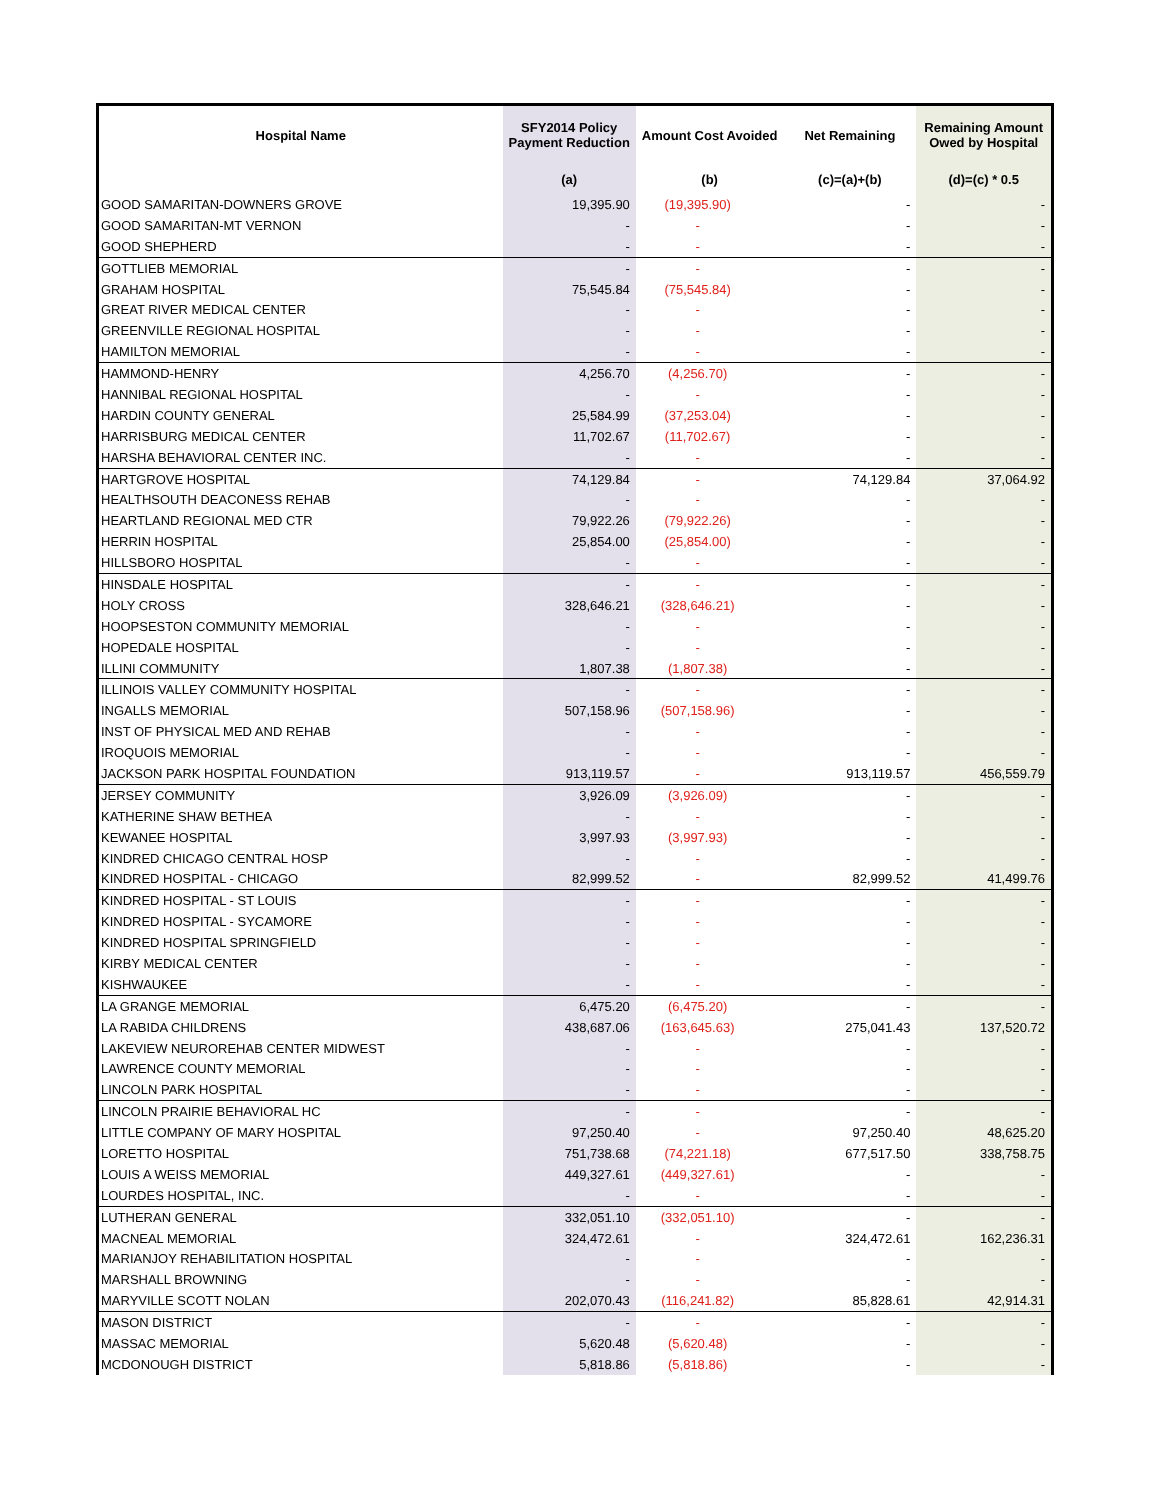| Hospital Name | SFY2014 Policy Payment Reduction | Amount Cost Avoided | Net Remaining | Remaining Amount Owed by Hospital |
| --- | --- | --- | --- | --- |
| | (a) | (b) | (c)=(a)+(b) | (d)=(c) * 0.5 |
| GOOD SAMARITAN-DOWNERS GROVE | 19,395.90 | (19,395.90) | - | - |
| GOOD SAMARITAN-MT VERNON | - | - | - | - |
| GOOD SHEPHERD | - | - | - | - |
| GOTTLIEB MEMORIAL | - | - | - | - |
| GRAHAM HOSPITAL | 75,545.84 | (75,545.84) | - | - |
| GREAT RIVER MEDICAL CENTER | - | - | - | - |
| GREENVILLE REGIONAL HOSPITAL | - | - | - | - |
| HAMILTON MEMORIAL | - | - | - | - |
| HAMMOND-HENRY | 4,256.70 | (4,256.70) | - | - |
| HANNIBAL REGIONAL HOSPITAL | - | - | - | - |
| HARDIN COUNTY GENERAL | 25,584.99 | (37,253.04) | - | - |
| HARRISBURG MEDICAL CENTER | 11,702.67 | (11,702.67) | - | - |
| HARSHA BEHAVIORAL CENTER INC. | - | - | - | - |
| HARTGROVE HOSPITAL | 74,129.84 | - | 74,129.84 | 37,064.92 |
| HEALTHSOUTH DEACONESS REHAB | - | - | - | - |
| HEARTLAND REGIONAL MED CTR | 79,922.26 | (79,922.26) | - | - |
| HERRIN HOSPITAL | 25,854.00 | (25,854.00) | - | - |
| HILLSBORO HOSPITAL | - | - | - | - |
| HINSDALE HOSPITAL | - | - | - | - |
| HOLY CROSS | 328,646.21 | (328,646.21) | - | - |
| HOOPSESTON COMMUNITY MEMORIAL | - | - | - | - |
| HOPEDALE HOSPITAL | - | - | - | - |
| ILLINI COMMUNITY | 1,807.38 | (1,807.38) | - | - |
| ILLINOIS VALLEY COMMUNITY HOSPITAL | - | - | - | - |
| INGALLS MEMORIAL | 507,158.96 | (507,158.96) | - | - |
| INST OF PHYSICAL MED AND REHAB | - | - | - | - |
| IROQUOIS MEMORIAL | - | - | - | - |
| JACKSON PARK HOSPITAL FOUNDATION | 913,119.57 | - | 913,119.57 | 456,559.79 |
| JERSEY COMMUNITY | 3,926.09 | (3,926.09) | - | - |
| KATHERINE SHAW BETHEA | - | - | - | - |
| KEWANEE HOSPITAL | 3,997.93 | (3,997.93) | - | - |
| KINDRED CHICAGO CENTRAL HOSP | - | - | - | - |
| KINDRED HOSPITAL - CHICAGO | 82,999.52 | - | 82,999.52 | 41,499.76 |
| KINDRED HOSPITAL - ST LOUIS | - | - | - | - |
| KINDRED HOSPITAL - SYCAMORE | - | - | - | - |
| KINDRED HOSPITAL SPRINGFIELD | - | - | - | - |
| KIRBY MEDICAL CENTER | - | - | - | - |
| KISHWAUKEE | - | - | - | - |
| LA GRANGE MEMORIAL | 6,475.20 | (6,475.20) | - | - |
| LA RABIDA CHILDRENS | 438,687.06 | (163,645.63) | 275,041.43 | 137,520.72 |
| LAKEVIEW NEUROREHAB CENTER MIDWEST | - | - | - | - |
| LAWRENCE COUNTY MEMORIAL | - | - | - | - |
| LINCOLN PARK HOSPITAL | - | - | - | - |
| LINCOLN PRAIRIE BEHAVIORAL HC | - | - | - | - |
| LITTLE COMPANY OF MARY HOSPITAL | 97,250.40 | - | 97,250.40 | 48,625.20 |
| LORETTO HOSPITAL | 751,738.68 | (74,221.18) | 677,517.50 | 338,758.75 |
| LOUIS A WEISS MEMORIAL | 449,327.61 | (449,327.61) | - | - |
| LOURDES HOSPITAL, INC. | - | - | - | - |
| LUTHERAN GENERAL | 332,051.10 | (332,051.10) | - | - |
| MACNEAL MEMORIAL | 324,472.61 | - | 324,472.61 | 162,236.31 |
| MARIANJOY REHABILITATION HOSPITAL | - | - | - | - |
| MARSHALL BROWNING | - | - | - | - |
| MARYVILLE SCOTT NOLAN | 202,070.43 | (116,241.82) | 85,828.61 | 42,914.31 |
| MASON DISTRICT | - | - | - | - |
| MASSAC MEMORIAL | 5,620.48 | (5,620.48) | - | - |
| MCDONOUGH DISTRICT | 5,818.86 | (5,818.86) | - | - |